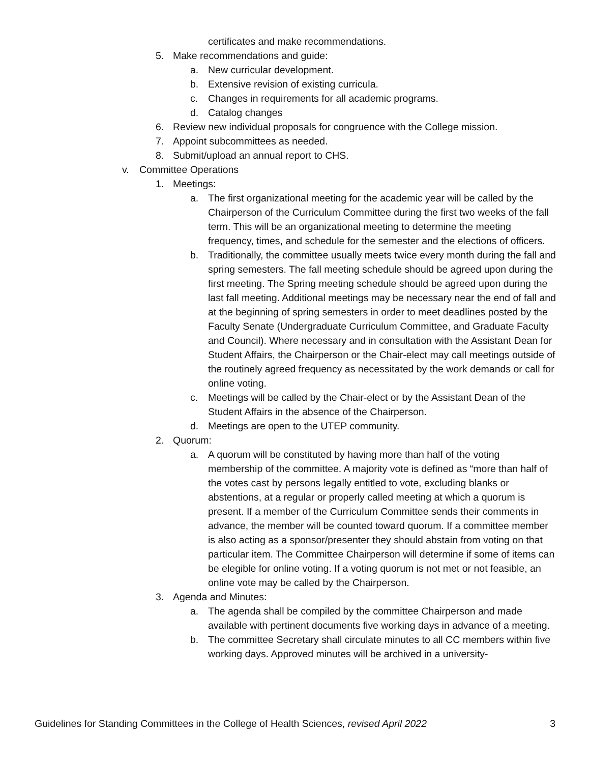certificates and make recommendations.
5. Make recommendations and guide:
a. New curricular development.
b. Extensive revision of existing curricula.
c. Changes in requirements for all academic programs.
d. Catalog changes
6. Review new individual proposals for congruence with the College mission.
7. Appoint subcommittees as needed.
8. Submit/upload an annual report to CHS.
v. Committee Operations
1. Meetings:
a. The first organizational meeting for the academic year will be called by the Chairperson of the Curriculum Committee during the first two weeks of the fall term. This will be an organizational meeting to determine the meeting frequency, times, and schedule for the semester and the elections of officers.
b. Traditionally, the committee usually meets twice every month during the fall and spring semesters. The fall meeting schedule should be agreed upon during the first meeting. The Spring meeting schedule should be agreed upon during the last fall meeting. Additional meetings may be necessary near the end of fall and at the beginning of spring semesters in order to meet deadlines posted by the Faculty Senate (Undergraduate Curriculum Committee, and Graduate Faculty and Council). Where necessary and in consultation with the Assistant Dean for Student Affairs, the Chairperson or the Chair-elect may call meetings outside of the routinely agreed frequency as necessitated by the work demands or call for online voting.
c. Meetings will be called by the Chair-elect or by the Assistant Dean of the Student Affairs in the absence of the Chairperson.
d. Meetings are open to the UTEP community.
2. Quorum:
a. A quorum will be constituted by having more than half of the voting membership of the committee. A majority vote is defined as “more than half of the votes cast by persons legally entitled to vote, excluding blanks or abstentions, at a regular or properly called meeting at which a quorum is present. If a member of the Curriculum Committee sends their comments in advance, the member will be counted toward quorum. If a committee member is also acting as a sponsor/presenter they should abstain from voting on that particular item. The Committee Chairperson will determine if some of items can be elegible for online voting. If a voting quorum is not met or not feasible, an online vote may be called by the Chairperson.
3. Agenda and Minutes:
a. The agenda shall be compiled by the committee Chairperson and made available with pertinent documents five working days in advance of a meeting.
b. The committee Secretary shall circulate minutes to all CC members within five working days. Approved minutes will be archived in a university-
Guidelines for Standing Committees in the College of Health Sciences, revised April 2022 3